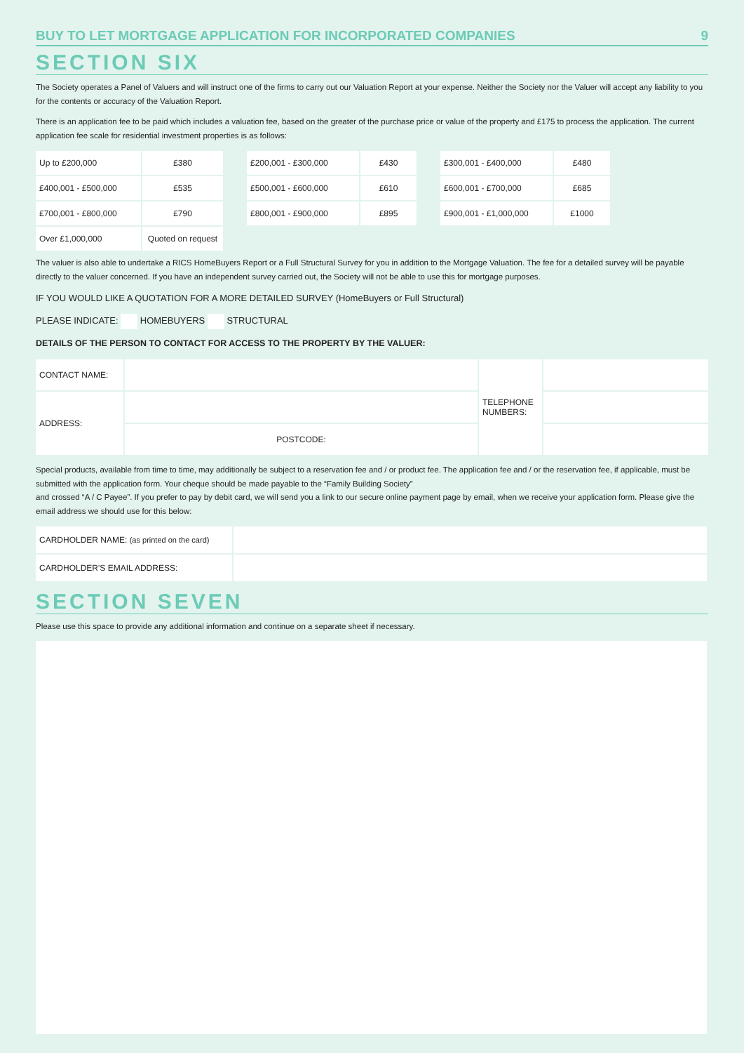BUY TO LET MORTGAGE APPLICATION FOR INCORPORATED COMPANIES 9
SECTION SIX
The Society operates a Panel of Valuers and will instruct one of the firms to carry out our Valuation Report at your expense. Neither the Society nor the Valuer will accept any liability to you for the contents or accuracy of the Valuation Report.
There is an application fee to be paid which includes a valuation fee, based on the greater of the purchase price or value of the property and £175 to process the application. The current application fee scale for residential investment properties is as follows:
| Up to £200,000 | £380 | | £200,001 - £300,000 | £430 | | £300,001 - £400,000 | £480 |
| £400,001 - £500,000 | £535 | | £500,001 - £600,000 | £610 | | £600,001 - £700,000 | £685 |
| £700,001 - £800,000 | £790 | | £800,001 - £900,000 | £895 | | £900,001 - £1,000,000 | £1000 |
| Over £1,000,000 | Quoted on request | | | | | | |
The valuer is also able to undertake a RICS HomeBuyers Report or a Full Structural Survey for you in addition to the Mortgage Valuation. The fee for a detailed survey will be payable directly to the valuer concerned. If you have an independent survey carried out, the Society will not be able to use this for mortgage purposes.
IF YOU WOULD LIKE A QUOTATION FOR A MORE DETAILED SURVEY (HomeBuyers or Full Structural)
PLEASE INDICATE: HOMEBUYERS STRUCTURAL
DETAILS OF THE PERSON TO CONTACT FOR ACCESS TO THE PROPERTY BY THE VALUER:
| CONTACT NAME: | | TELEPHONE NUMBERS: | |
| ADDRESS: | | | |
| | POSTCODE: | | |
Special products, available from time to time, may additionally be subject to a reservation fee and / or product fee. The application fee and / or the reservation fee, if applicable, must be submitted with the application form. Your cheque should be made payable to the “Family Building Society”
and crossed “A / C Payee”. If you prefer to pay by debit card, we will send you a link to our secure online payment page by email, when we receive your application form. Please give the email address we should use for this below:
| CARDHOLDER NAME: (as printed on the card) | |
| CARDHOLDER'S EMAIL ADDRESS: | |
SECTION SEVEN
Please use this space to provide any additional information and continue on a separate sheet if necessary.